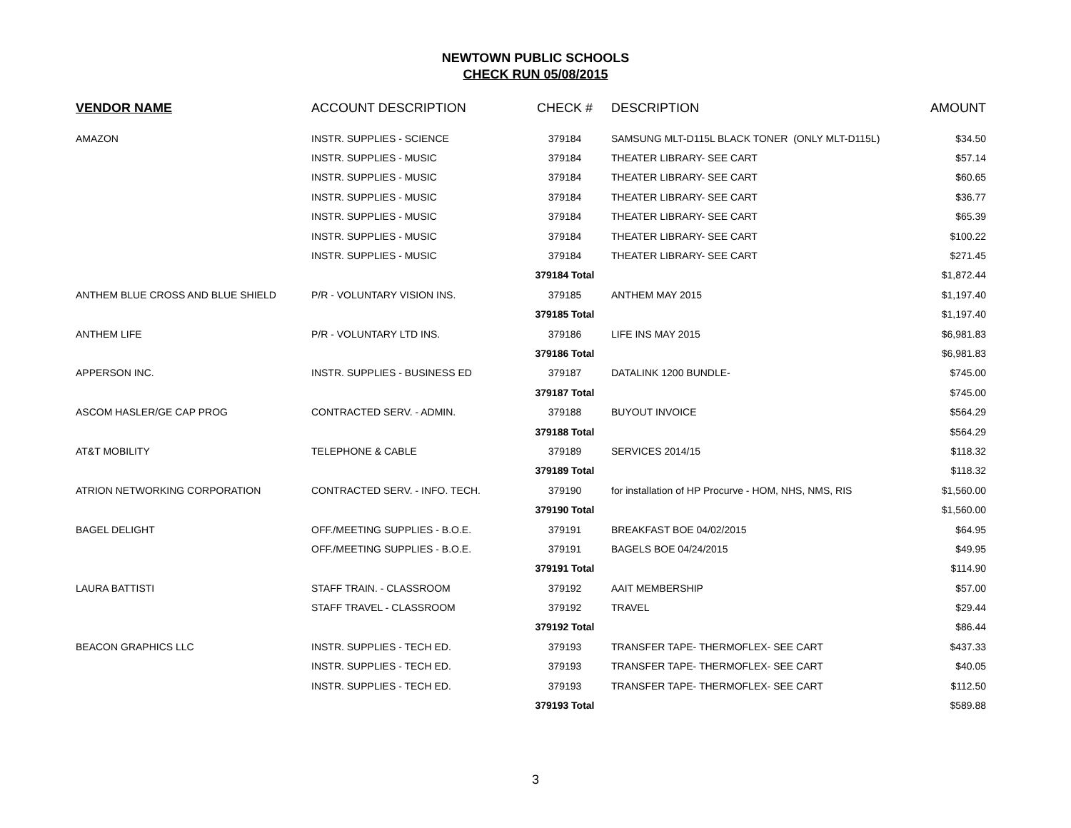NEWTOWN PUBLIC SCHOOLS
CHECK RUN 05/08/2015
| VENDOR NAME | ACCOUNT DESCRIPTION | CHECK # | DESCRIPTION | AMOUNT |
| --- | --- | --- | --- | --- |
| AMAZON | INSTR. SUPPLIES - SCIENCE | 379184 | SAMSUNG MLT-D115L BLACK TONER (ONLY MLT-D115L) | $34.50 |
| | INSTR. SUPPLIES - MUSIC | 379184 | THEATER LIBRARY- SEE CART | $57.14 |
| | INSTR. SUPPLIES - MUSIC | 379184 | THEATER LIBRARY- SEE CART | $60.65 |
| | INSTR. SUPPLIES - MUSIC | 379184 | THEATER LIBRARY- SEE CART | $36.77 |
| | INSTR. SUPPLIES - MUSIC | 379184 | THEATER LIBRARY- SEE CART | $65.39 |
| | INSTR. SUPPLIES - MUSIC | 379184 | THEATER LIBRARY- SEE CART | $100.22 |
| | INSTR. SUPPLIES - MUSIC | 379184 | THEATER LIBRARY- SEE CART | $271.45 |
| | | 379184 Total | | $1,872.44 |
| ANTHEM BLUE CROSS AND BLUE SHIELD | P/R - VOLUNTARY VISION INS. | 379185 | ANTHEM MAY 2015 | $1,197.40 |
| | | 379185 Total | | $1,197.40 |
| ANTHEM LIFE | P/R - VOLUNTARY LTD INS. | 379186 | LIFE INS MAY 2015 | $6,981.83 |
| | | 379186 Total | | $6,981.83 |
| APPERSON INC. | INSTR. SUPPLIES - BUSINESS ED | 379187 | DATALINK 1200 BUNDLE- | $745.00 |
| | | 379187 Total | | $745.00 |
| ASCOM HASLER/GE CAP PROG | CONTRACTED SERV. - ADMIN. | 379188 | BUYOUT INVOICE | $564.29 |
| | | 379188 Total | | $564.29 |
| AT&T MOBILITY | TELEPHONE & CABLE | 379189 | SERVICES 2014/15 | $118.32 |
| | | 379189 Total | | $118.32 |
| ATRION NETWORKING CORPORATION | CONTRACTED SERV. - INFO. TECH. | 379190 | for installation of HP Procurve - HOM, NHS, NMS, RIS | $1,560.00 |
| | | 379190 Total | | $1,560.00 |
| BAGEL DELIGHT | OFF./MEETING SUPPLIES - B.O.E. | 379191 | BREAKFAST BOE 04/02/2015 | $64.95 |
| | OFF./MEETING SUPPLIES - B.O.E. | 379191 | BAGELS BOE 04/24/2015 | $49.95 |
| | | 379191 Total | | $114.90 |
| LAURA BATTISTI | STAFF TRAIN. - CLASSROOM | 379192 | AAIT MEMBERSHIP | $57.00 |
| | STAFF TRAVEL - CLASSROOM | 379192 | TRAVEL | $29.44 |
| | | 379192 Total | | $86.44 |
| BEACON GRAPHICS LLC | INSTR. SUPPLIES - TECH ED. | 379193 | TRANSFER TAPE- THERMOFLEX- SEE CART | $437.33 |
| | INSTR. SUPPLIES - TECH ED. | 379193 | TRANSFER TAPE- THERMOFLEX- SEE CART | $40.05 |
| | INSTR. SUPPLIES - TECH ED. | 379193 | TRANSFER TAPE- THERMOFLEX- SEE CART | $112.50 |
| | | 379193 Total | | $589.88 |
3